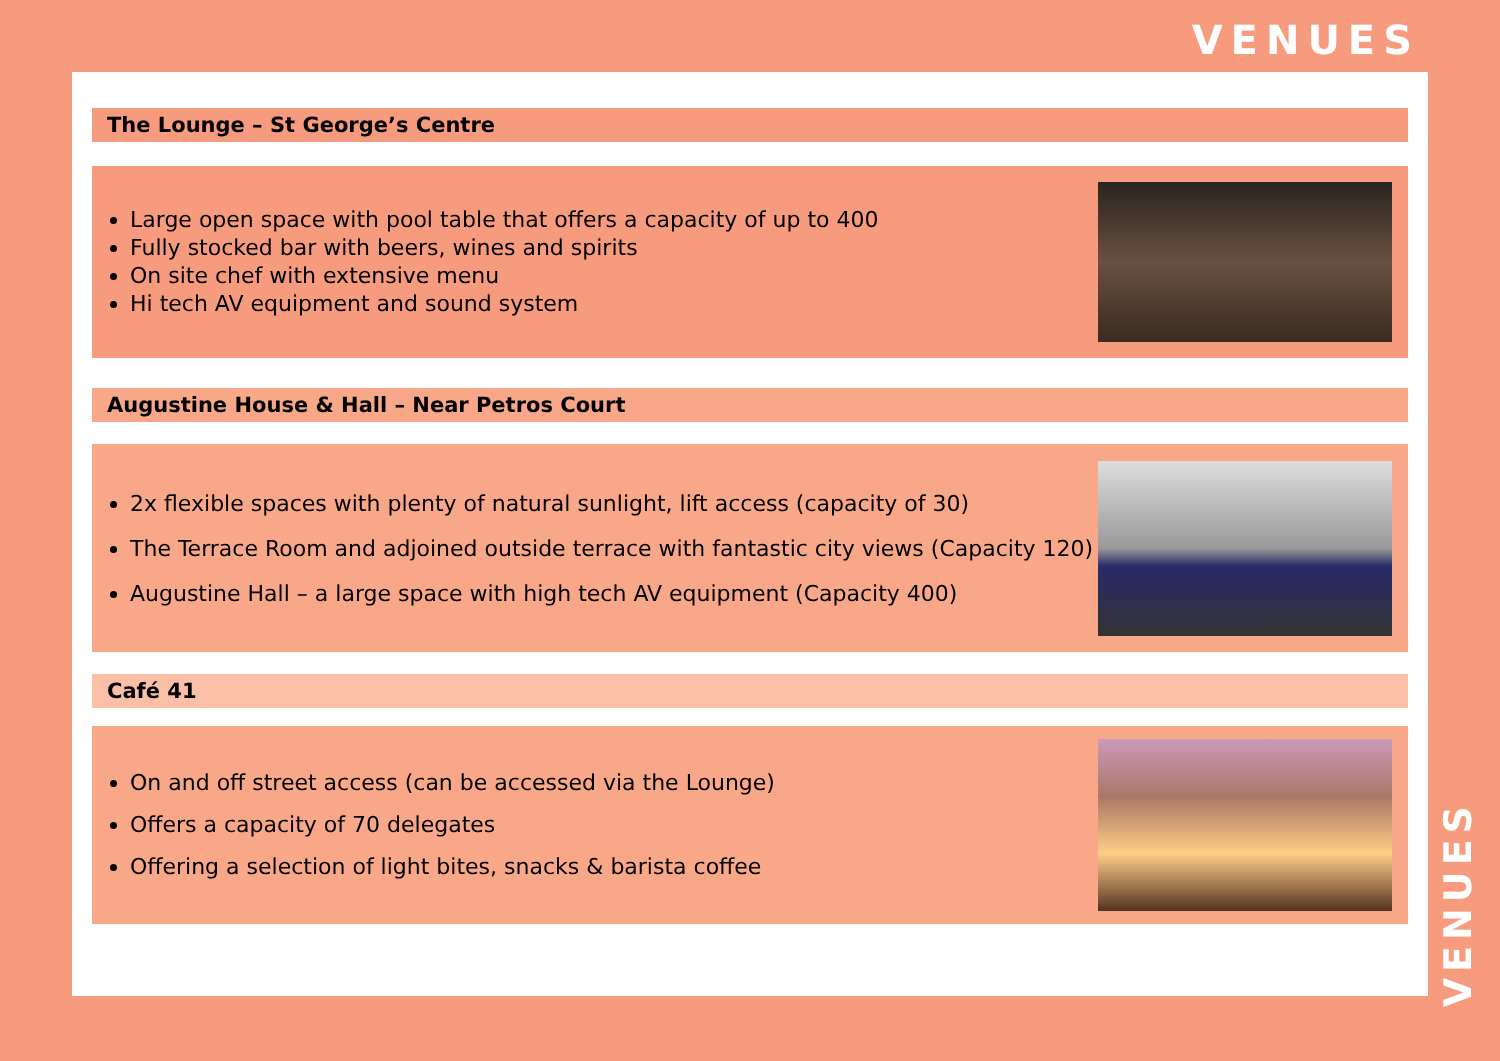VENUES
The Lounge – St George’s Centre
Large open space with pool table that offers a capacity of up to 400
Fully stocked bar with beers, wines and spirits
On site chef with extensive menu
Hi tech AV equipment and sound system
Augustine House & Hall – Near Petros Court
2x flexible spaces with plenty of natural sunlight, lift access (capacity of 30)
The Terrace Room and adjoined outside terrace with fantastic city views (Capacity 120)
Augustine Hall – a large space with high tech AV equipment (Capacity 400)
Café 41
On and off street access (can be accessed via the Lounge)
Offers a capacity of 70 delegates
Offering a selection of light bites, snacks & barista coffee
VENUES